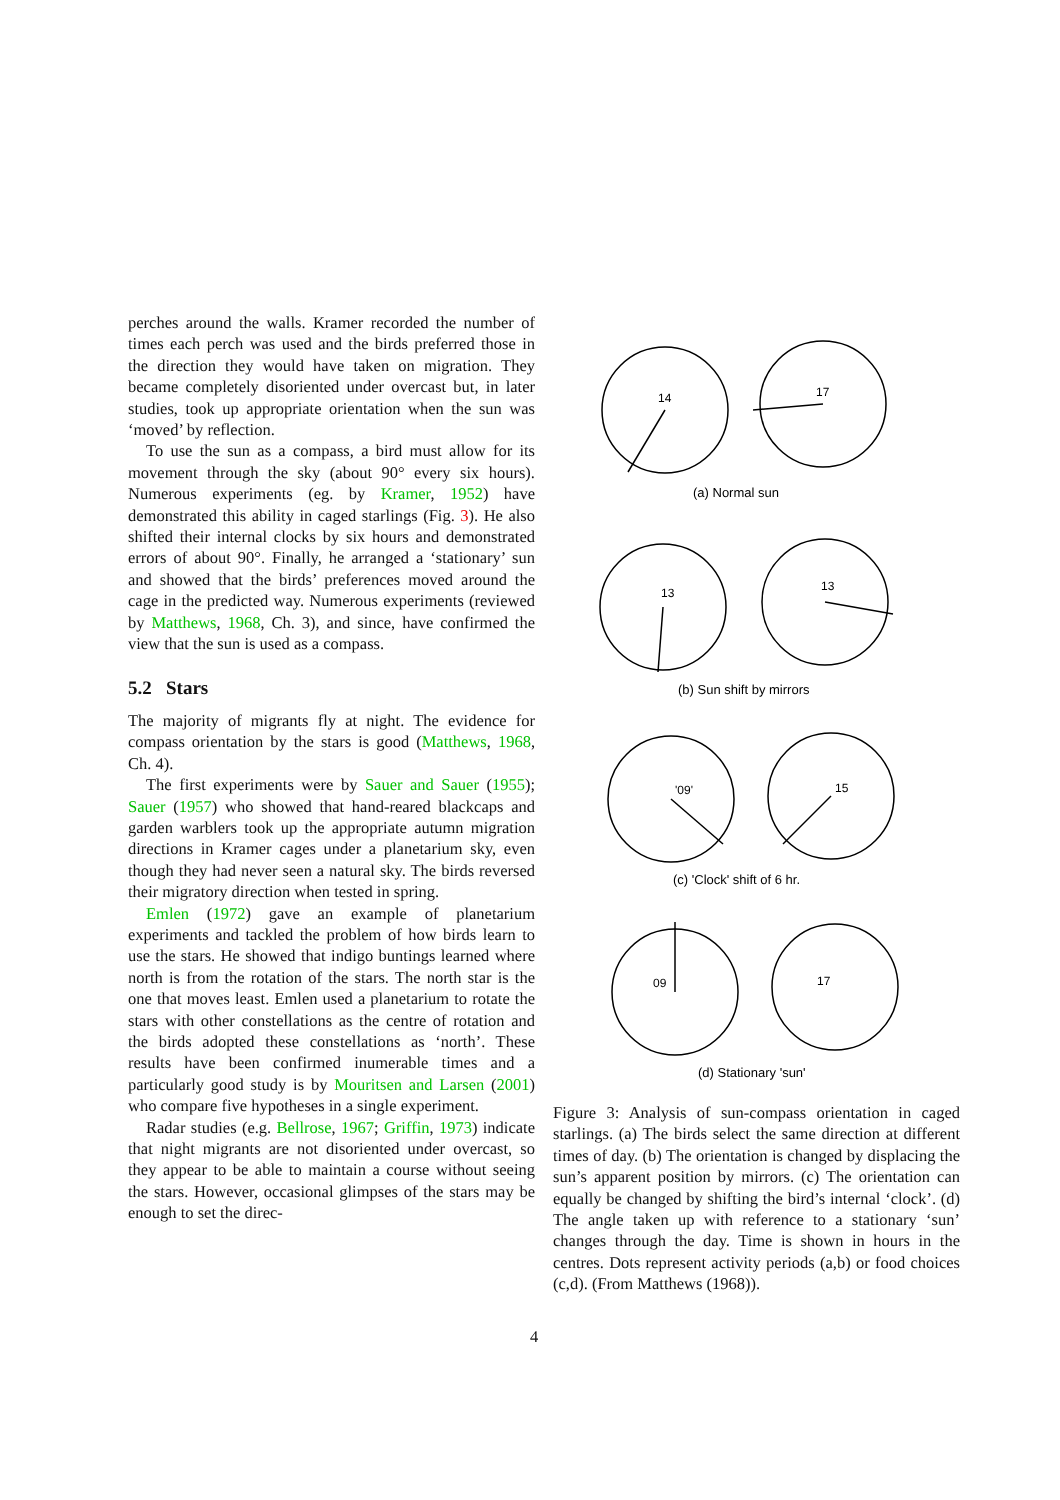perches around the walls. Kramer recorded the number of times each perch was used and the birds preferred those in the direction they would have taken on migration. They became completely disoriented under overcast but, in later studies, took up appropriate orientation when the sun was ‘moved’ by reflection.
To use the sun as a compass, a bird must allow for its movement through the sky (about 90° every six hours). Numerous experiments (eg. by Kramer, 1952) have demonstrated this ability in caged starlings (Fig. 3). He also shifted their internal clocks by six hours and demonstrated errors of about 90°. Finally, he arranged a ‘stationary’ sun and showed that the birds’ preferences moved around the cage in the predicted way. Numerous experiments (reviewed by Matthews, 1968, Ch. 3), and since, have confirmed the view that the sun is used as a compass.
5.2 Stars
The majority of migrants fly at night. The evidence for compass orientation by the stars is good (Matthews, 1968, Ch. 4).
The first experiments were by Sauer and Sauer (1955); Sauer (1957) who showed that hand-reared blackcaps and garden warblers took up the appropriate autumn migration directions in Kramer cages under a planetarium sky, even though they had never seen a natural sky. The birds reversed their migratory direction when tested in spring.
Emlen (1972) gave an example of planetarium experiments and tackled the problem of how birds learn to use the stars. He showed that indigo buntings learned where north is from the rotation of the stars. The north star is the one that moves least. Emlen used a planetarium to rotate the stars with other constellations as the centre of rotation and the birds adopted these constellations as ‘north’. These results have been confirmed inumerable times and a particularly good study is by Mouritsen and Larsen (2001) who compare five hypotheses in a single experiment.
Radar studies (e.g. Bellrose, 1967; Griffin, 1973) indicate that night migrants are not disoriented under overcast, so they appear to be able to maintain a course without seeing the stars. However, occasional glimpses of the stars may be enough to set the direc-
14
17
13
13
'09'
15
09
17
(a) Normal sun
(b) Sun shift by mirrors
(c) 'Clock' shift of 6 hr.
(d) Stationary 'sun'
Figure 3: Analysis of sun-compass orientation in caged starlings. (a) The birds select the same direction at different times of day. (b) The orientation is changed by displacing the sun’s apparent position by mirrors. (c) The orientation can equally be changed by shifting the bird’s internal ‘clock’. (d) The angle taken up with reference to a stationary ‘sun’ changes through the day. Time is shown in hours in the centres. Dots represent activity periods (a,b) or food choices (c,d). (From Matthews (1968)).
4